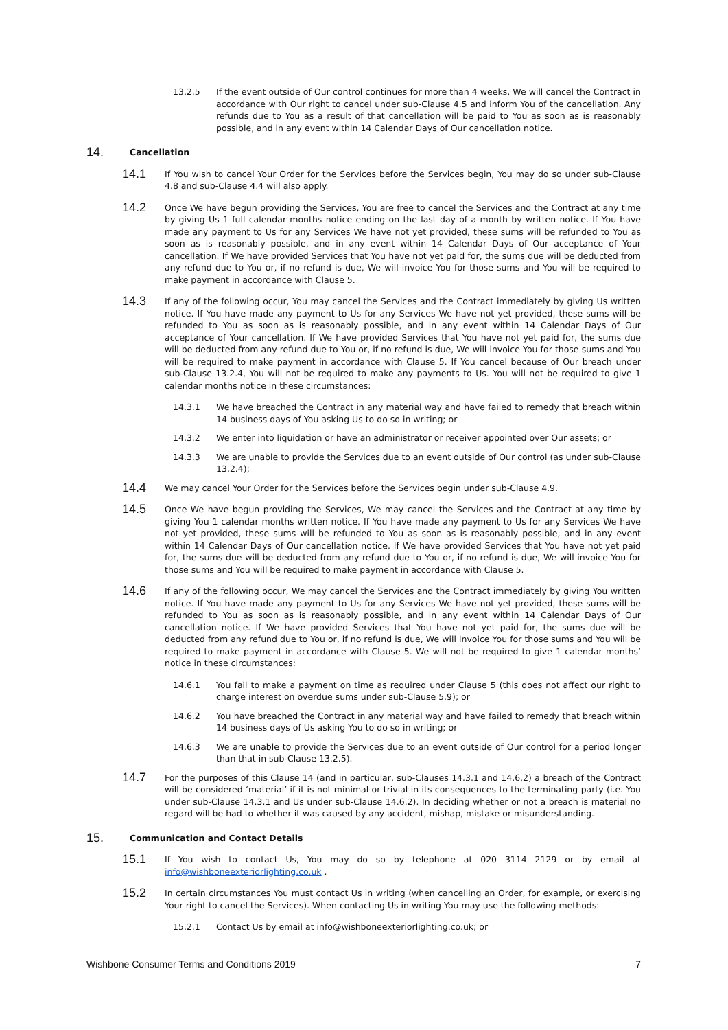13.2.5 If the event outside of Our control continues for more than 4 weeks, We will cancel the Contract in accordance with Our right to cancel under sub-Clause 4.5 and inform You of the cancellation. Any refunds due to You as a result of that cancellation will be paid to You as soon as is reasonably possible, and in any event within 14 Calendar Days of Our cancellation notice.
14.
Cancellation
14.1
If You wish to cancel Your Order for the Services before the Services begin, You may do so under sub-Clause 4.8 and sub-Clause 4.4 will also apply.
14.2
Once We have begun providing the Services, You are free to cancel the Services and the Contract at any time by giving Us 1 full calendar months notice ending on the last day of a month by written notice. If You have made any payment to Us for any Services We have not yet provided, these sums will be refunded to You as soon as is reasonably possible, and in any event within 14 Calendar Days of Our acceptance of Your cancellation. If We have provided Services that You have not yet paid for, the sums due will be deducted from any refund due to You or, if no refund is due, We will invoice You for those sums and You will be required to make payment in accordance with Clause 5.
14.3
If any of the following occur, You may cancel the Services and the Contract immediately by giving Us written notice. If You have made any payment to Us for any Services We have not yet provided, these sums will be refunded to You as soon as is reasonably possible, and in any event within 14 Calendar Days of Our acceptance of Your cancellation. If We have provided Services that You have not yet paid for, the sums due will be deducted from any refund due to You or, if no refund is due, We will invoice You for those sums and You will be required to make payment in accordance with Clause 5. If You cancel because of Our breach under sub-Clause 13.2.4, You will not be required to make any payments to Us. You will not be required to give 1 calendar months notice in these circumstances:
14.3.1 We have breached the Contract in any material way and have failed to remedy that breach within 14 business days of You asking Us to do so in writing; or
14.3.2 We enter into liquidation or have an administrator or receiver appointed over Our assets; or
14.3.3 We are unable to provide the Services due to an event outside of Our control (as under sub-Clause 13.2.4);
14.4
We may cancel Your Order for the Services before the Services begin under sub-Clause 4.9.
14.5
Once We have begun providing the Services, We may cancel the Services and the Contract at any time by giving You 1 calendar months written notice. If You have made any payment to Us for any Services We have not yet provided, these sums will be refunded to You as soon as is reasonably possible, and in any event within 14 Calendar Days of Our cancellation notice. If We have provided Services that You have not yet paid for, the sums due will be deducted from any refund due to You or, if no refund is due, We will invoice You for those sums and You will be required to make payment in accordance with Clause 5.
14.6
If any of the following occur, We may cancel the Services and the Contract immediately by giving You written notice. If You have made any payment to Us for any Services We have not yet provided, these sums will be refunded to You as soon as is reasonably possible, and in any event within 14 Calendar Days of Our cancellation notice. If We have provided Services that You have not yet paid for, the sums due will be deducted from any refund due to You or, if no refund is due, We will invoice You for those sums and You will be required to make payment in accordance with Clause 5. We will not be required to give 1 calendar months’ notice in these circumstances:
14.6.1 You fail to make a payment on time as required under Clause 5 (this does not affect our right to charge interest on overdue sums under sub-Clause 5.9); or
14.6.2 You have breached the Contract in any material way and have failed to remedy that breach within 14 business days of Us asking You to do so in writing; or
14.6.3 We are unable to provide the Services due to an event outside of Our control for a period longer than that in sub-Clause 13.2.5).
14.7
For the purposes of this Clause 14 (and in particular, sub-Clauses 14.3.1 and 14.6.2) a breach of the Contract will be considered ‘material’ if it is not minimal or trivial in its consequences to the terminating party (i.e. You under sub-Clause 14.3.1 and Us under sub-Clause 14.6.2). In deciding whether or not a breach is material no regard will be had to whether it was caused by any accident, mishap, mistake or misunderstanding.
15.
Communication and Contact Details
15.1
If You wish to contact Us, You may do so by telephone at 020 3114 2129 or by email at info@wishboneexteriorlighting.co.uk .
15.2
In certain circumstances You must contact Us in writing (when cancelling an Order, for example, or exercising Your right to cancel the Services). When contacting Us in writing You may use the following methods:
15.2.1 Contact Us by email at info@wishboneexteriorlighting.co.uk; or
Wishbone Consumer Terms and Conditions 2019 7